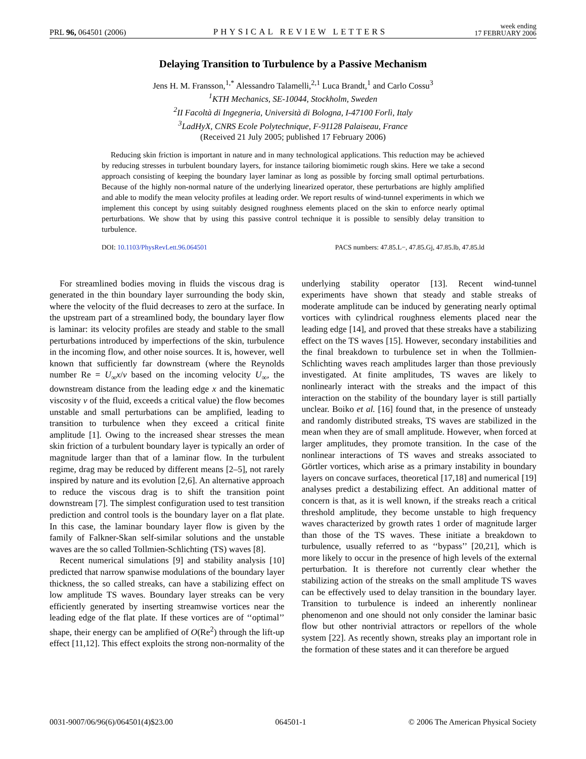PRL 96, 064501 (2006) PHYSICAL REVIEW LETTERS week ending
17 FEBRUARY 2006
Delaying Transition to Turbulence by a Passive Mechanism
Jens H. M. Fransson,<sup>1,*</sup> Alessandro Talamelli,<sup>2,1</sup> Luca Brandt,<sup>1</sup> and Carlo Cossu<sup>3</sup>
<sup>1</sup> KTH Mechanics, SE-10044, Stockholm, Sweden
<sup>2</sup> II Facoltà di Ingegneria, Università di Bologna, I-47100 Forlì, Italy
<sup>3</sup> LadHyX, CNRS Ecole Polytechnique, F-91128 Palaiseau, France
(Received 21 July 2005; published 17 February 2006)
Reducing skin friction is important in nature and in many technological applications. This reduction may be achieved by reducing stresses in turbulent boundary layers, for instance tailoring biomimetic rough skins. Here we take a second approach consisting of keeping the boundary layer laminar as long as possible by forcing small optimal perturbations. Because of the highly non-normal nature of the underlying linearized operator, these perturbations are highly amplified and able to modify the mean velocity profiles at leading order. We report results of wind-tunnel experiments in which we implement this concept by using suitably designed roughness elements placed on the skin to enforce nearly optimal perturbations. We show that by using this passive control technique it is possible to sensibly delay transition to turbulence.
DOI: 10.1103/PhysRevLett.96.064501 PACS numbers: 47.85.L−, 47.85.Gj, 47.85.lb, 47.85.ld
For streamlined bodies moving in fluids the viscous drag is generated in the thin boundary layer surrounding the body skin, where the velocity of the fluid decreases to zero at the surface. In the upstream part of a streamlined body, the boundary layer flow is laminar: its velocity profiles are steady and stable to the small perturbations introduced by imperfections of the skin, turbulence in the incoming flow, and other noise sources. It is, however, well known that sufficiently far downstream (where the Reynolds number Re = U<sub>∞</sub>x/ν based on the incoming velocity U<sub>∞</sub>, the downstream distance from the leading edge x and the kinematic viscosity ν of the fluid, exceeds a critical value) the flow becomes unstable and small perturbations can be amplified, leading to transition to turbulence when they exceed a critical finite amplitude [1]. Owing to the increased shear stresses the mean skin friction of a turbulent boundary layer is typically an order of magnitude larger than that of a laminar flow. In the turbulent regime, drag may be reduced by different means [2–5], not rarely inspired by nature and its evolution [2,6]. An alternative approach to reduce the viscous drag is to shift the transition point downstream [7]. The simplest configuration used to test transition prediction and control tools is the boundary layer on a flat plate. In this case, the laminar boundary layer flow is given by the family of Falkner-Skan self-similar solutions and the unstable waves are the so called Tollmien-Schlichting (TS) waves [8].
Recent numerical simulations [9] and stability analysis [10] predicted that narrow spanwise modulations of the boundary layer thickness, the so called streaks, can have a stabilizing effect on low amplitude TS waves. Boundary layer streaks can be very efficiently generated by inserting streamwise vortices near the leading edge of the flat plate. If these vortices are of ‘‘optimal’’ shape, their energy can be amplified of O(Re<sup>2</sup>) through the lift-up effect [11,12]. This effect exploits the strong non-normality of the underlying stability operator [13]. Recent wind-tunnel experiments have shown that steady and stable streaks of moderate amplitude can be induced by generating nearly optimal vortices with cylindrical roughness elements placed near the leading edge [14], and proved that these streaks have a stabilizing effect on the TS waves [15]. However, secondary instabilities and the final breakdown to turbulence set in when the Tollmien-Schlichting waves reach amplitudes larger than those previously investigated. At finite amplitudes, TS waves are likely to nonlinearly interact with the streaks and the impact of this interaction on the stability of the boundary layer is still partially unclear. Boiko et al. [16] found that, in the presence of unsteady and randomly distributed streaks, TS waves are stabilized in the mean when they are of small amplitude. However, when forced at larger amplitudes, they promote transition. In the case of the nonlinear interactions of TS waves and streaks associated to Görtler vortices, which arise as a primary instability in boundary layers on concave surfaces, theoretical [17,18] and numerical [19] analyses predict a destabilizing effect. An additional matter of concern is that, as it is well known, if the streaks reach a critical threshold amplitude, they become unstable to high frequency waves characterized by growth rates 1 order of magnitude larger than those of the TS waves. These initiate a breakdown to turbulence, usually referred to as ‘‘bypass’’ [20,21], which is more likely to occur in the presence of high levels of the external perturbation. It is therefore not currently clear whether the stabilizing action of the streaks on the small amplitude TS waves can be effectively used to delay transition in the boundary layer. Transition to turbulence is indeed an inherently nonlinear phenomenon and one should not only consider the laminar basic flow but other nontrivial attractors or repellors of the whole system [22]. As recently shown, streaks play an important role in the formation of these states and it can therefore be argued
0031-9007/06/96(6)/064501(4)$23.00 064501-1 © 2006 The American Physical Society